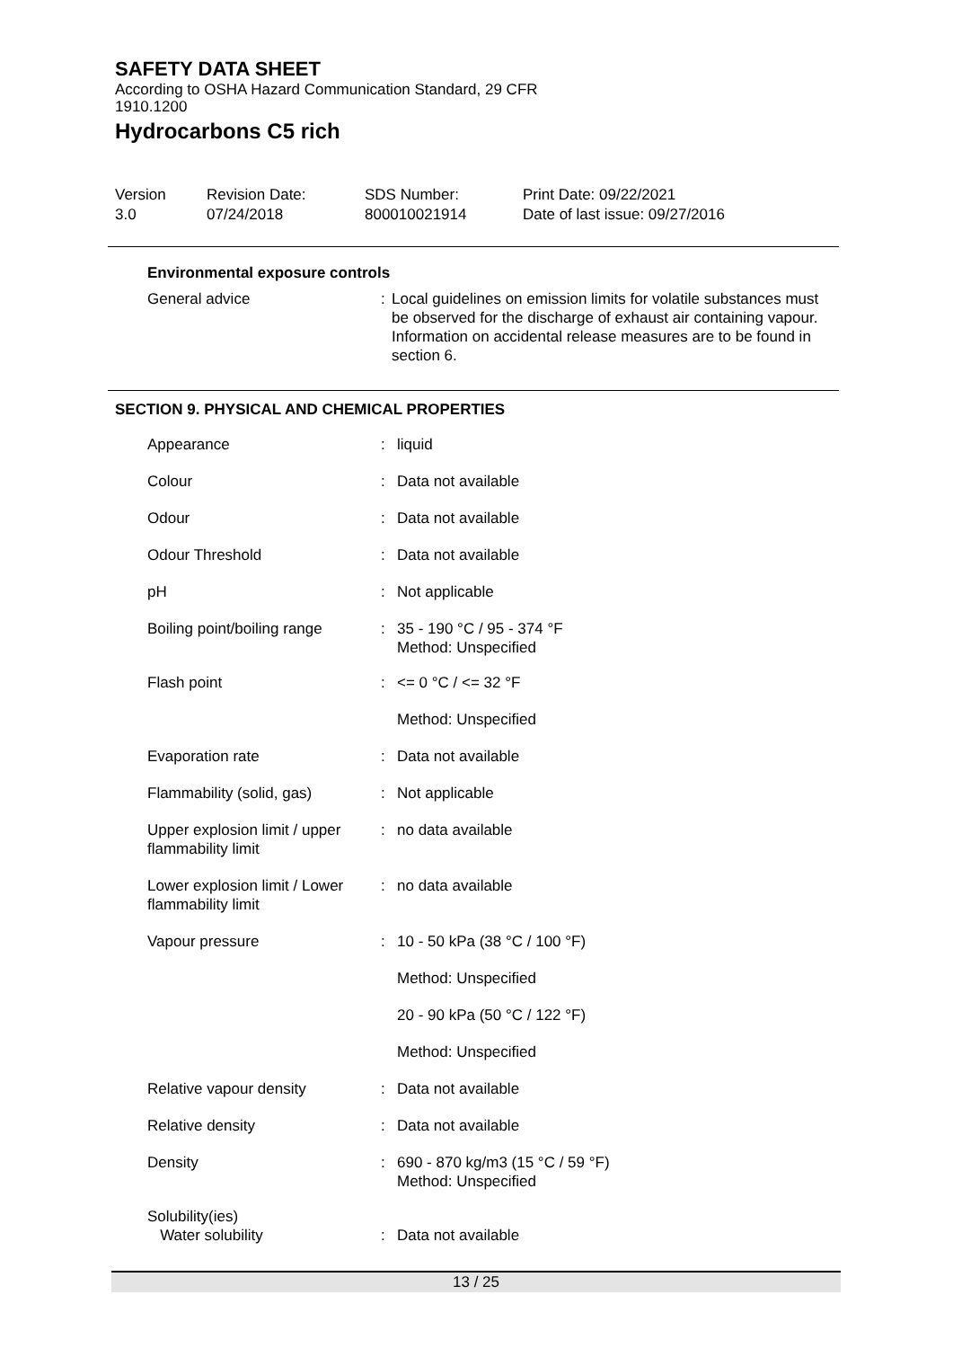SAFETY DATA SHEET
According to OSHA Hazard Communication Standard, 29 CFR
1910.1200
Hydrocarbons C5 rich
Version
3.0
Revision Date:
07/24/2018
SDS Number:
800010021914
Print Date: 09/22/2021
Date of last issue: 09/27/2016
Environmental exposure controls
| General advice | : | Local guidelines on emission limits for volatile substances must be observed for the discharge of exhaust air containing vapour. Information on accidental release measures are to be found in section 6. |
SECTION 9. PHYSICAL AND CHEMICAL PROPERTIES
| Appearance | : | liquid |
| Colour | : | Data not available |
| Odour | : | Data not available |
| Odour Threshold | : | Data not available |
| pH | : | Not applicable |
| Boiling point/boiling range | : | 35 - 190 °C / 95 - 374 °F Method: Unspecified |
| Flash point | : | <= 0 °C / <= 32 °F |
| | | Method: Unspecified |
| Evaporation rate | : | Data not available |
| Flammability (solid, gas) | : | Not applicable |
| Upper explosion limit / upper flammability limit | : | no data available |
| Lower explosion limit / Lower flammability limit | : | no data available |
| Vapour pressure | : | 10 - 50 kPa (38 °C / 100 °F) |
| | | Method: Unspecified |
| | | 20 - 90 kPa (50 °C / 122 °F) |
| | | Method: Unspecified |
| Relative vapour density | : | Data not available |
| Relative density | : | Data not available |
| Density | : | 690 - 870 kg/m3 (15 °C / 59 °F) Method: Unspecified |
| Solubility(ies) Water solubility | : | Data not available |
13 / 25